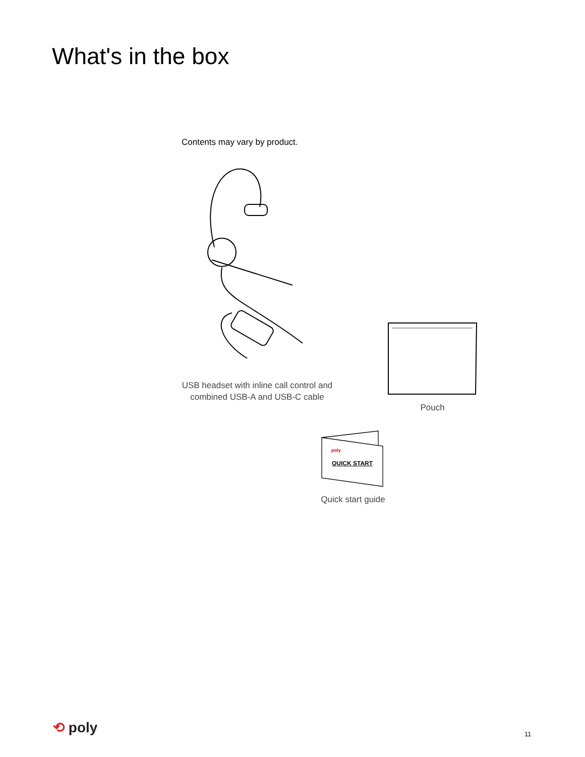What's in the box
Contents may vary by product.
USB headset with inline call control and combined USB-A and USB-C cable
Pouch
poly
QUICK START
Quick start guide
⟲ poly 11